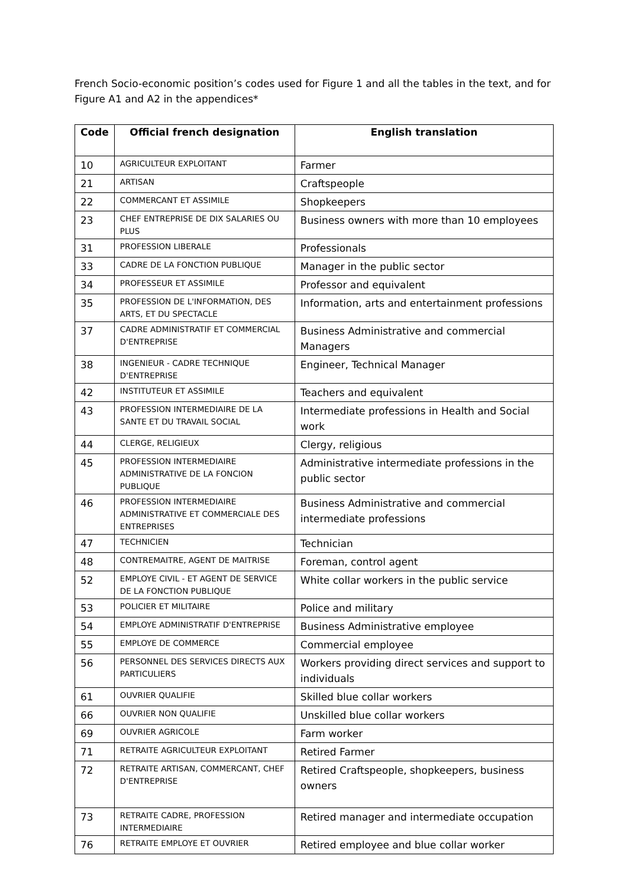French Socio-economic position’s codes used for Figure 1 and all the tables in the text, and for Figure A1 and A2 in the appendices*
| Code | Official french designation | English translation |
| --- | --- | --- |
| 10 | AGRICULTEUR EXPLOITANT | Farmer |
| 21 | ARTISAN | Craftspeople |
| 22 | COMMERCANT ET ASSIMILE | Shopkeepers |
| 23 | CHEF ENTREPRISE DE DIX SALARIES OU PLUS | Business owners with more than 10 employees |
| 31 | PROFESSION LIBERALE | Professionals |
| 33 | CADRE DE LA FONCTION PUBLIQUE | Manager in the public sector |
| 34 | PROFESSEUR ET ASSIMILE | Professor and equivalent |
| 35 | PROFESSION DE L'INFORMATION, DES ARTS, ET DU SPECTACLE | Information, arts and entertainment professions |
| 37 | CADRE ADMINISTRATIF ET COMMERCIAL D'ENTREPRISE | Business Administrative and commercial Managers |
| 38 | INGENIEUR - CADRE TECHNIQUE D'ENTREPRISE | Engineer, Technical Manager |
| 42 | INSTITUTEUR ET ASSIMILE | Teachers and equivalent |
| 43 | PROFESSION INTERMEDIAIRE DE LA SANTE ET DU TRAVAIL SOCIAL | Intermediate professions in Health and Social work |
| 44 | CLERGE, RELIGIEUX | Clergy, religious |
| 45 | PROFESSION INTERMEDIAIRE ADMINISTRATIVE DE LA FONCION PUBLIQUE | Administrative intermediate professions in the public sector |
| 46 | PROFESSION INTERMEDIAIRE ADMINISTRATIVE ET COMMERCIALE DES ENTREPRISES | Business Administrative and commercial intermediate professions |
| 47 | TECHNICIEN | Technician |
| 48 | CONTREMAITRE, AGENT DE MAITRISE | Foreman, control agent |
| 52 | EMPLOYE CIVIL - ET AGENT DE SERVICE DE LA FONCTION PUBLIQUE | White collar workers in the public service |
| 53 | POLICIER ET MILITAIRE | Police and military |
| 54 | EMPLOYE ADMINISTRATIF D'ENTREPRISE | Business Administrative employee |
| 55 | EMPLOYE DE COMMERCE | Commercial employee |
| 56 | PERSONNEL DES SERVICES DIRECTS AUX PARTICULIERS | Workers providing direct services and support to individuals |
| 61 | OUVRIER QUALIFIE | Skilled blue collar workers |
| 66 | OUVRIER NON QUALIFIE | Unskilled blue collar workers |
| 69 | OUVRIER AGRICOLE | Farm worker |
| 71 | RETRAITE AGRICULTEUR EXPLOITANT | Retired Farmer |
| 72 | RETRAITE ARTISAN, COMMERCANT, CHEF D'ENTREPRISE | Retired Craftspeople, shopkeepers, business owners |
| 73 | RETRAITE CADRE, PROFESSION INTERMEDIAIRE | Retired manager and intermediate occupation |
| 76 | RETRAITE EMPLOYE ET OUVRIER | Retired employee and blue collar worker |